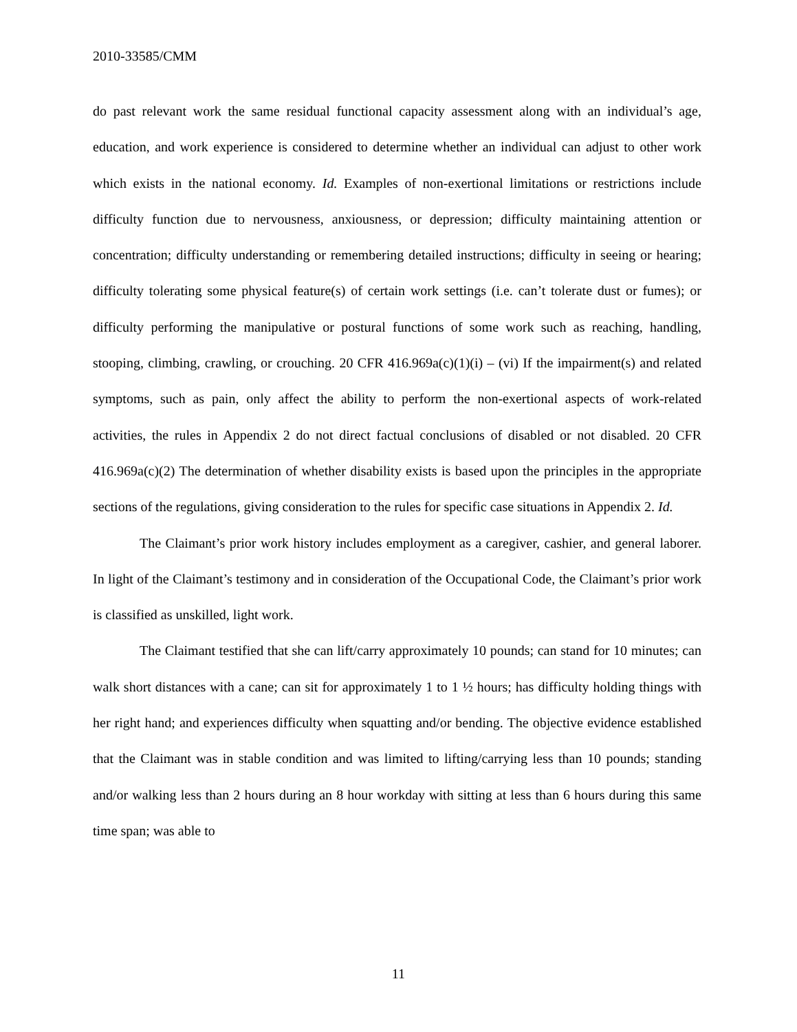2010-33585/CMM
do past relevant work the same residual functional capacity assessment along with an individual’s age, education, and work experience is considered to determine whether an individual can adjust to other work which exists in the national economy. Id. Examples of non-exertional limitations or restrictions include difficulty function due to nervousness, anxiousness, or depression; difficulty maintaining attention or concentration; difficulty understanding or remembering detailed instructions; difficulty in seeing or hearing; difficulty tolerating some physical feature(s) of certain work settings (i.e. can’t tolerate dust or fumes); or difficulty performing the manipulative or postural functions of some work such as reaching, handling, stooping, climbing, crawling, or crouching. 20 CFR 416.969a(c)(1)(i) – (vi) If the impairment(s) and related symptoms, such as pain, only affect the ability to perform the non-exertional aspects of work-related activities, the rules in Appendix 2 do not direct factual conclusions of disabled or not disabled. 20 CFR 416.969a(c)(2) The determination of whether disability exists is based upon the principles in the appropriate sections of the regulations, giving consideration to the rules for specific case situations in Appendix 2. Id.
The Claimant’s prior work history includes employment as a caregiver, cashier, and general laborer. In light of the Claimant’s testimony and in consideration of the Occupational Code, the Claimant’s prior work is classified as unskilled, light work.
The Claimant testified that she can lift/carry approximately 10 pounds; can stand for 10 minutes; can walk short distances with a cane; can sit for approximately 1 to 1 ½ hours; has difficulty holding things with her right hand; and experiences difficulty when squatting and/or bending. The objective evidence established that the Claimant was in stable condition and was limited to lifting/carrying less than 10 pounds; standing and/or walking less than 2 hours during an 8 hour workday with sitting at less than 6 hours during this same time span; was able to
11